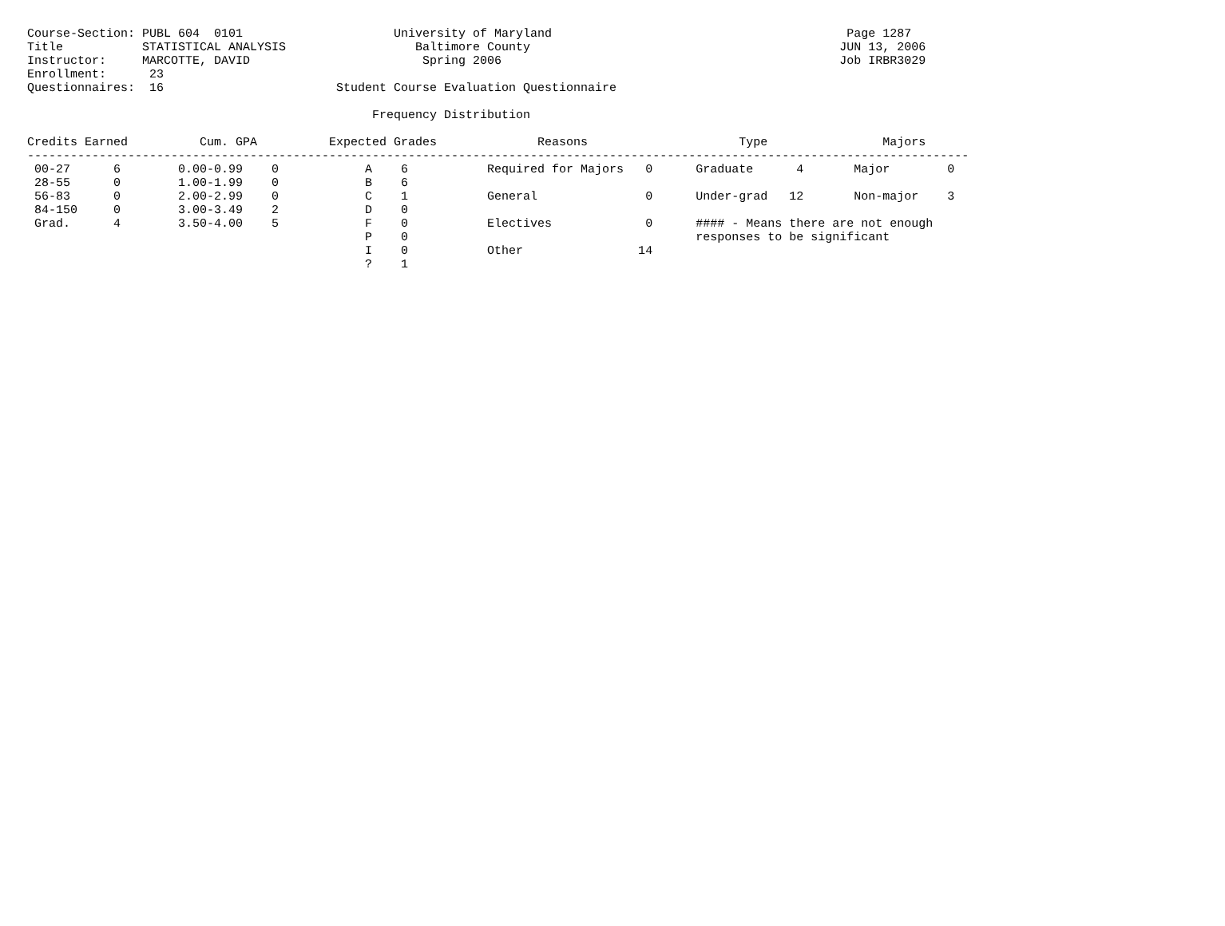Course-Section: PUBL 604  0101                     University of Maryland                                         Page 1287
Title           STATISTICAL ANALYSIS                  Baltimore County                                           JUN 13, 2006
Instructor:     MARCOTTE, DAVID                        Spring 2006                                               Job IRBR3029
Enrollment:      23
Questionnaires:  16                        Student Course Evaluation Questionnaire

                                                Frequency Distribution

Credits Earned          Cum. GPA          Expected Grades              Reasons                     Type                Majors
-----------------------------------------------------------------------------------------------------------------------------------
 00-27      6        0.00-0.99    0            A    6           Required for Majors   0      Graduate      4       Major        0
 28-55      0        1.00-1.99    0            B    6
 56-83      0        2.00-2.99    0            C    1           General               0      Under-grad   12       Non-major    3
 84-150     0        3.00-3.49    2            D    0
 Grad.      4        3.50-4.00    5            F    0           Electives             0      #### - Means there are not enough
                                               P    0                                        responses to be significant
                                               I    0           Other                14
                                               ?    1